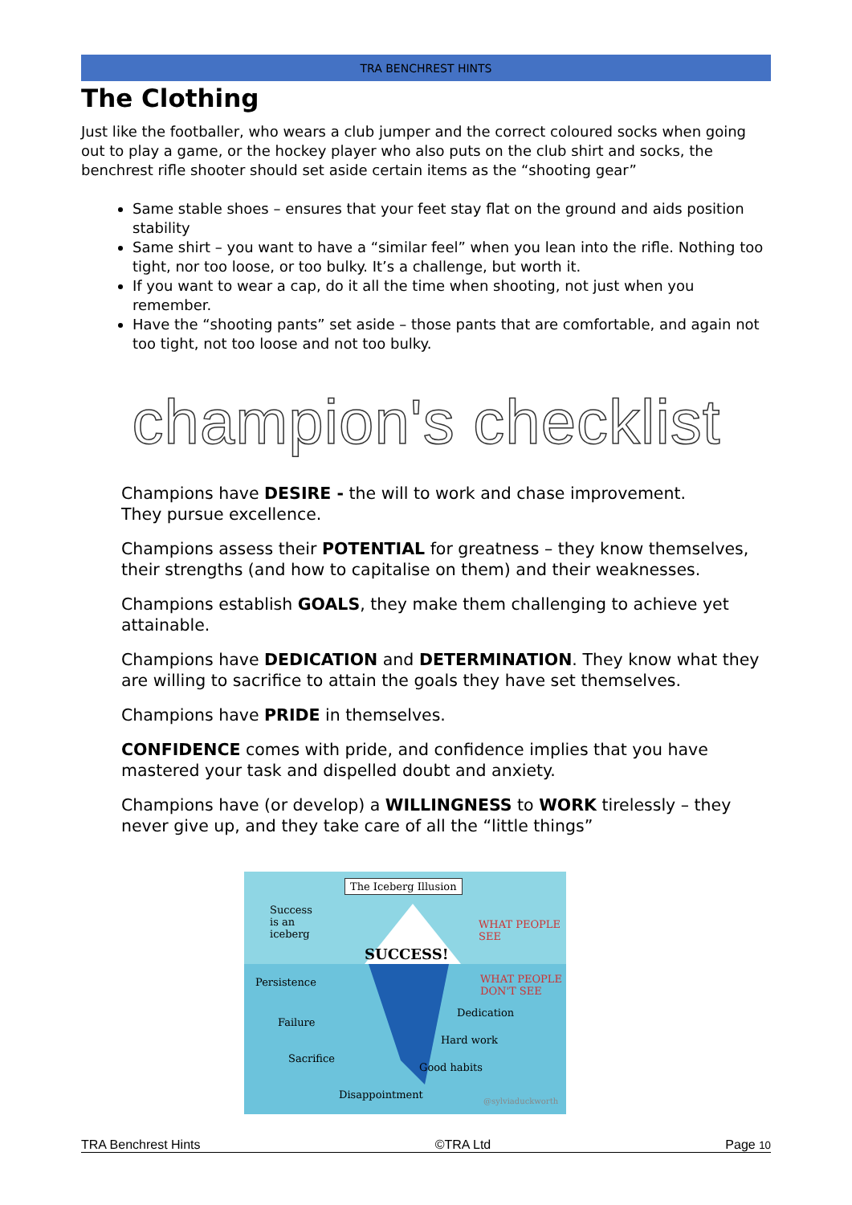TRA BENCHREST HINTS
The Clothing
Just like the footballer, who wears a club jumper and the correct coloured socks when going out to play a game, or the hockey player who also puts on the club shirt and socks, the benchrest rifle shooter should set aside certain items as the “shooting gear”
Same stable shoes – ensures that your feet stay flat on the ground and aids position stability
Same shirt – you want to have a “similar feel” when you lean into the rifle. Nothing too tight, nor too loose, or too bulky. It’s a challenge, but worth it.
If you want to wear a cap, do it all the time when shooting, not just when you remember.
Have the “shooting pants” set aside – those pants that are comfortable, and again not too tight, not too loose and not too bulky.
champion's checklist
Champions have DESIRE - the will to work and chase improvement.
They pursue excellence.
Champions assess their POTENTIAL for greatness – they know themselves, their strengths (and how to capitalise on them) and their weaknesses.
Champions establish GOALS, they make them challenging to achieve yet attainable.
Champions have DEDICATION and DETERMINATION. They know what they are willing to sacrifice to attain the goals they have set themselves.
Champions have PRIDE in themselves.
CONFIDENCE comes with pride, and confidence implies that you have mastered your task and dispelled doubt and anxiety.
Champions have (or develop) a WILLINGNESS to WORK tirelessly – they never give up, and they take care of all the “little things”
The Iceberg Illusion
Success
is an
iceberg
SUCCESS!
WHAT PEOPLE
SEE
WHAT PEOPLE
DON'T SEE
Persistence
Dedication
Failure
Hard work
Sacrifice
Good habits
Disappointment
@sylviaduckworth
TRA Benchrest Hints ©TRA Ltd Page 10